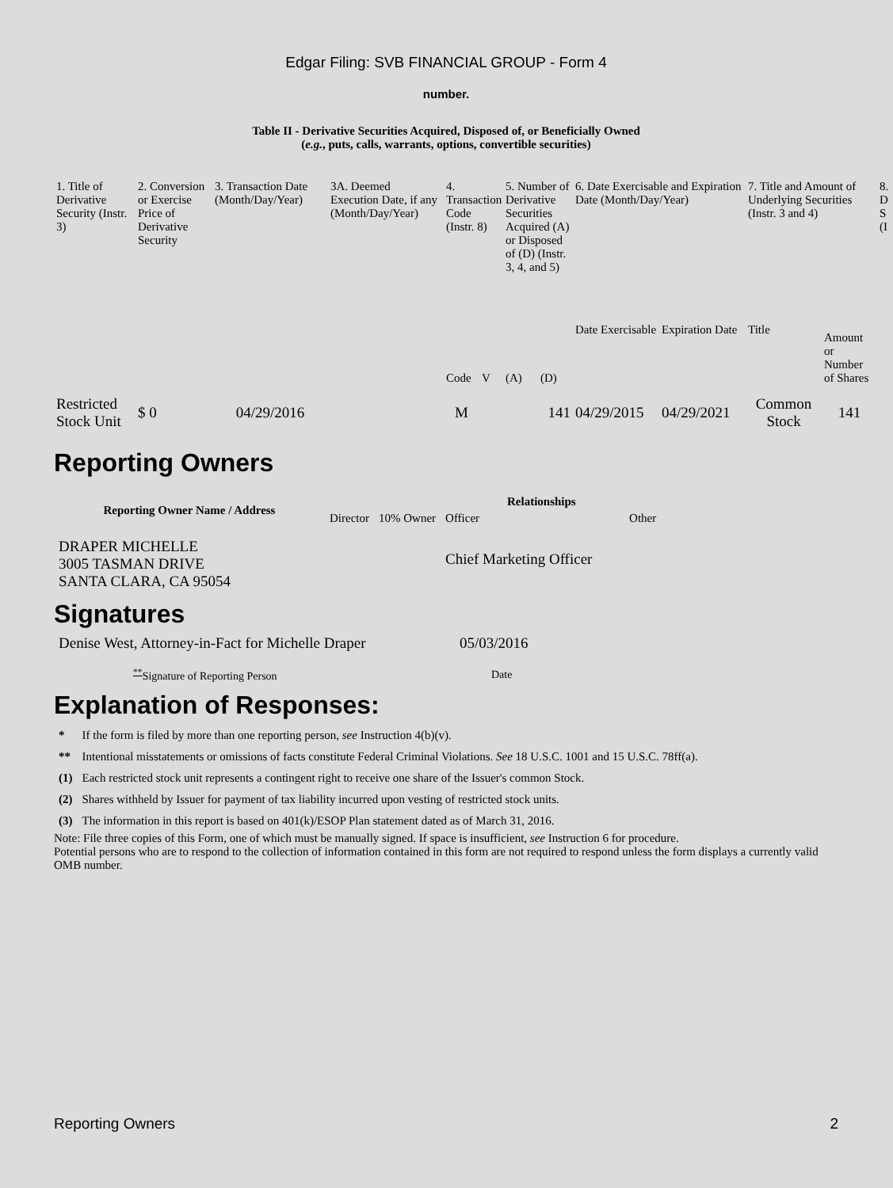Edgar Filing: SVB FINANCIAL GROUP - Form 4
number.
Table II - Derivative Securities Acquired, Disposed of, or Beneficially Owned
(e.g., puts, calls, warrants, options, convertible securities)
| 1. Title of Derivative Security (Instr. 3) | 2. Conversion or Exercise Price of Derivative Security | 3. Transaction Date (Month/Day/Year) | 3A. Deemed Execution Date, if any (Month/Day/Year) | 4. Transaction Code (Instr. 8) | | 5. Number of Derivative Securities Acquired (A) or Disposed of (D) (Instr. 3, 4, and 5) | | 6. Date Exercisable and Expiration Date (Month/Day/Year) | | 7. Title and Amount of Underlying Securities (Instr. 3 and 4) | | 8. D S (I |
| --- | --- | --- | --- | --- | --- | --- | --- | --- | --- | --- | --- | --- |
| | | | | Code | V | (A) | (D) | Date Exercisable | Expiration Date | Title | Amount or Number of Shares | |
| Restricted Stock Unit | $ 0 | 04/29/2016 | | M | | | 141 | 04/29/2015 | 04/29/2021 | Common Stock | 141 | |
Reporting Owners
| Reporting Owner Name / Address | Relationships | | | |
| --- | --- | --- | --- | --- |
| | Director | 10% Owner | Officer | Other |
| DRAPER MICHELLE 3005 TASMAN DRIVE SANTA CLARA, CA 95054 | | | Chief Marketing Officer | |
Signatures
| Denise West, Attorney-in-Fact for Michelle Draper | 05/03/2016 |
| <sup>**</sup> Signature of Reporting Person | Date |
Explanation of Responses:
| * | If the form is filed by more than one reporting person, see Instruction 4(b)(v). |
| ** | Intentional misstatements or omissions of facts constitute Federal Criminal Violations. See 18 U.S.C. 1001 and 15 U.S.C. 78ff(a). |
| (1) | Each restricted stock unit represents a contingent right to receive one share of the Issuer's common Stock. |
| (2) | Shares withheld by Issuer for payment of tax liability incurred upon vesting of restricted stock units. |
| (3) | The information in this report is based on 401(k)/ESOP Plan statement dated as of March 31, 2016. |
Note: File three copies of this Form, one of which must be manually signed. If space is insufficient, see Instruction 6 for procedure.
Potential persons who are to respond to the collection of information contained in this form are not required to respond unless the form displays a currently valid OMB number.
Reporting Owners 2